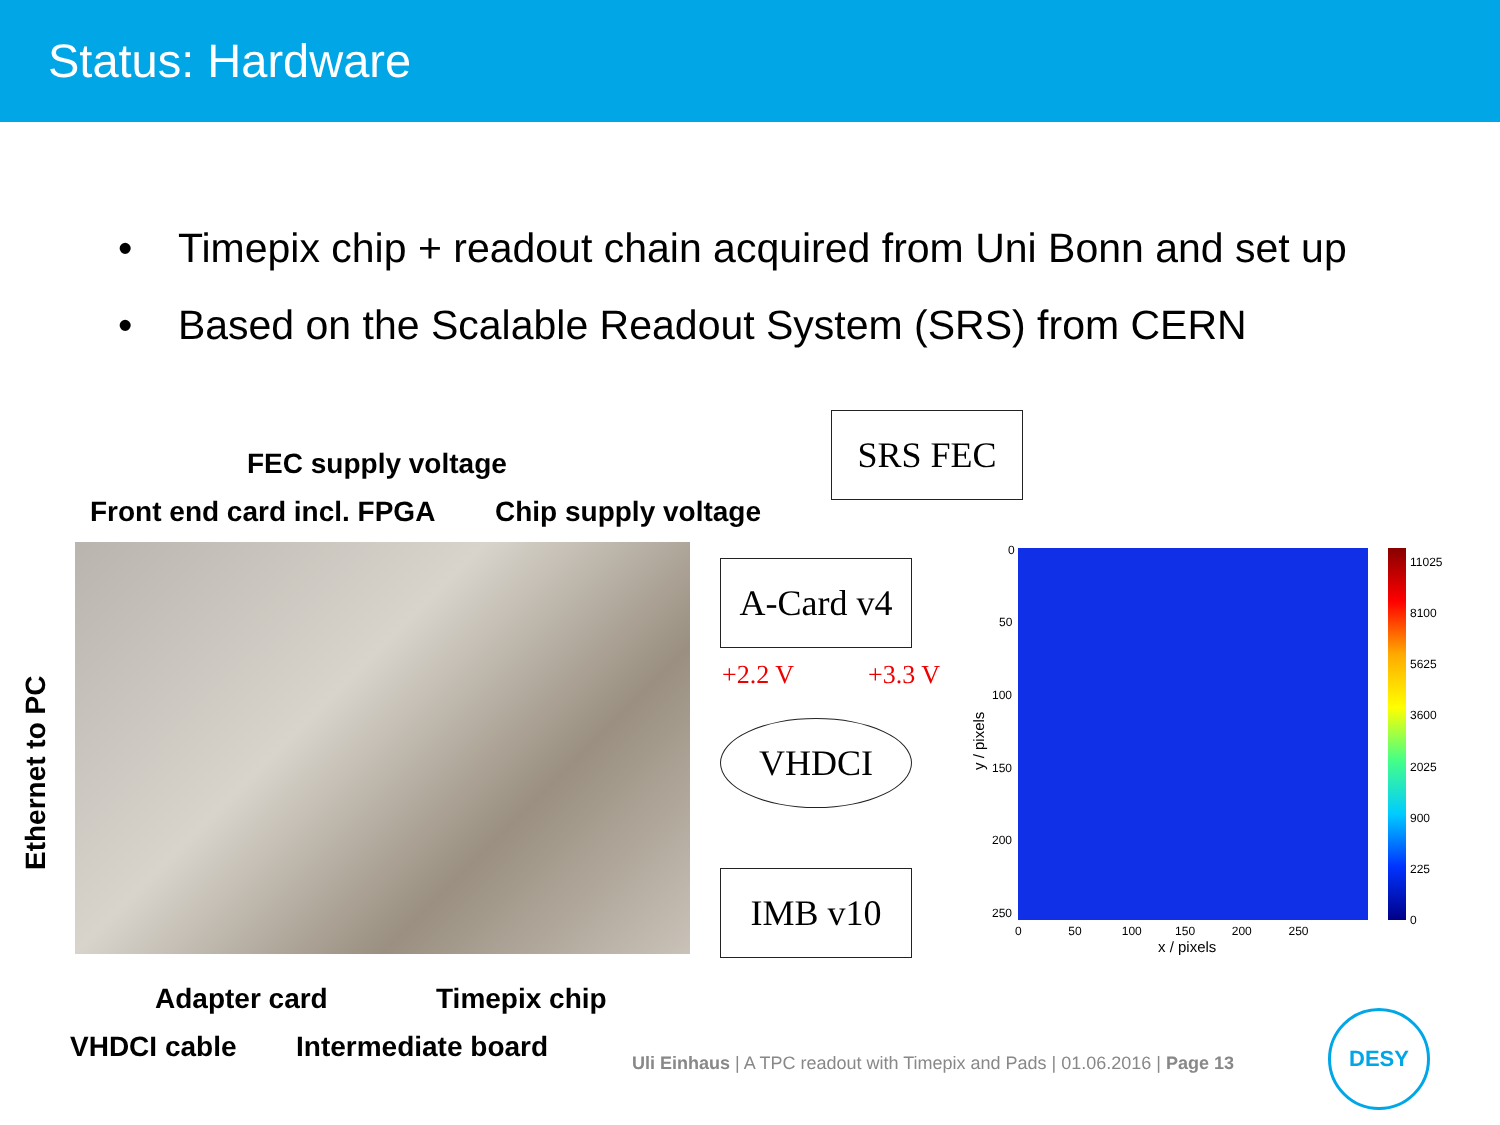Status: Hardware
• Timepix chip + readout chain acquired from Uni Bonn and set up
• Based on the Scalable Readout System (SRS) from CERN
FEC supply voltage
Front end card incl. FPGA Chip supply voltage
Ethernet to PC
Adapter card Timepix chip
VHDCI cable Intermediate board
SRS FEC
A-Card v4
VHDCI
IMB v10
+2.2 V +3.3 V
0
50
100
150
200
250
0 50 100 150 200 250
x / pixels
y / pixels
11025
8100
5625
3600
2025
900
225
0
Uli Einhaus | A TPC readout with Timepix and Pads | 01.06.2016 | Page 13
DESY